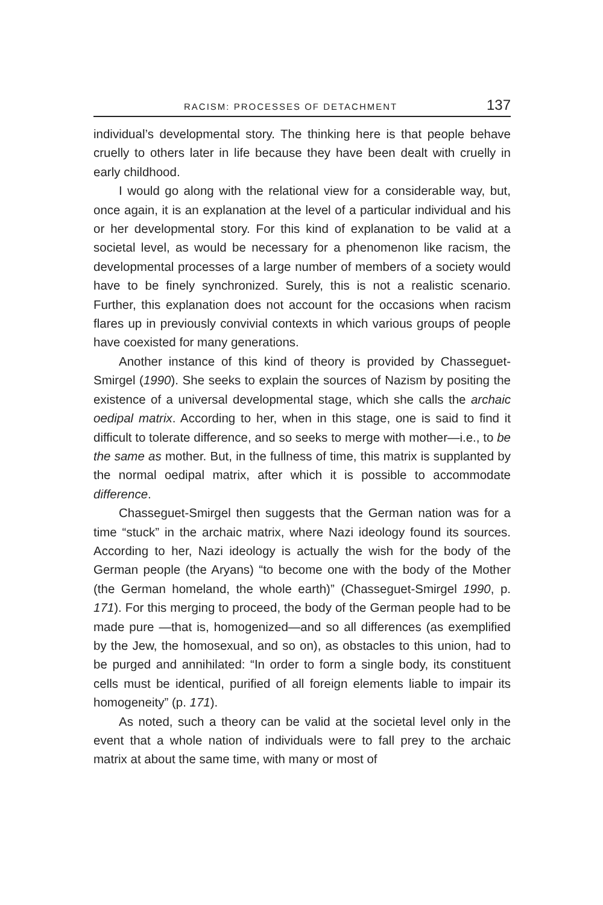RACISM: PROCESSES OF DETACHMENT 137
individual’s developmental story. The thinking here is that people behave cruelly to others later in life because they have been dealt with cruelly in early childhood.
I would go along with the relational view for a considerable way, but, once again, it is an explanation at the level of a particular individual and his or her developmental story. For this kind of explanation to be valid at a societal level, as would be necessary for a phenomenon like racism, the developmental processes of a large number of members of a society would have to be finely synchronized. Surely, this is not a realistic scenario. Further, this explanation does not account for the occasions when racism flares up in previously convivial contexts in which various groups of people have coexisted for many generations.
Another instance of this kind of theory is provided by Chasseguet-Smirgel (1990). She seeks to explain the sources of Nazism by positing the existence of a universal developmental stage, which she calls the archaic oedipal matrix. According to her, when in this stage, one is said to find it difficult to tolerate difference, and so seeks to merge with mother—i.e., to be the same as mother. But, in the fullness of time, this matrix is supplanted by the normal oedipal matrix, after which it is possible to accommodate difference.
Chasseguet-Smirgel then suggests that the German nation was for a time “stuck” in the archaic matrix, where Nazi ideology found its sources. According to her, Nazi ideology is actually the wish for the body of the German people (the Aryans) “to become one with the body of the Mother (the German homeland, the whole earth)” (Chasseguet-Smirgel 1990, p. 171). For this merging to proceed, the body of the German people had to be made pure —that is, homogenized—and so all differences (as exemplified by the Jew, the homosexual, and so on), as obstacles to this union, had to be purged and annihilated: “In order to form a single body, its constituent cells must be identical, purified of all foreign elements liable to impair its homogeneity” (p. 171).
As noted, such a theory can be valid at the societal level only in the event that a whole nation of individuals were to fall prey to the archaic matrix at about the same time, with many or most of